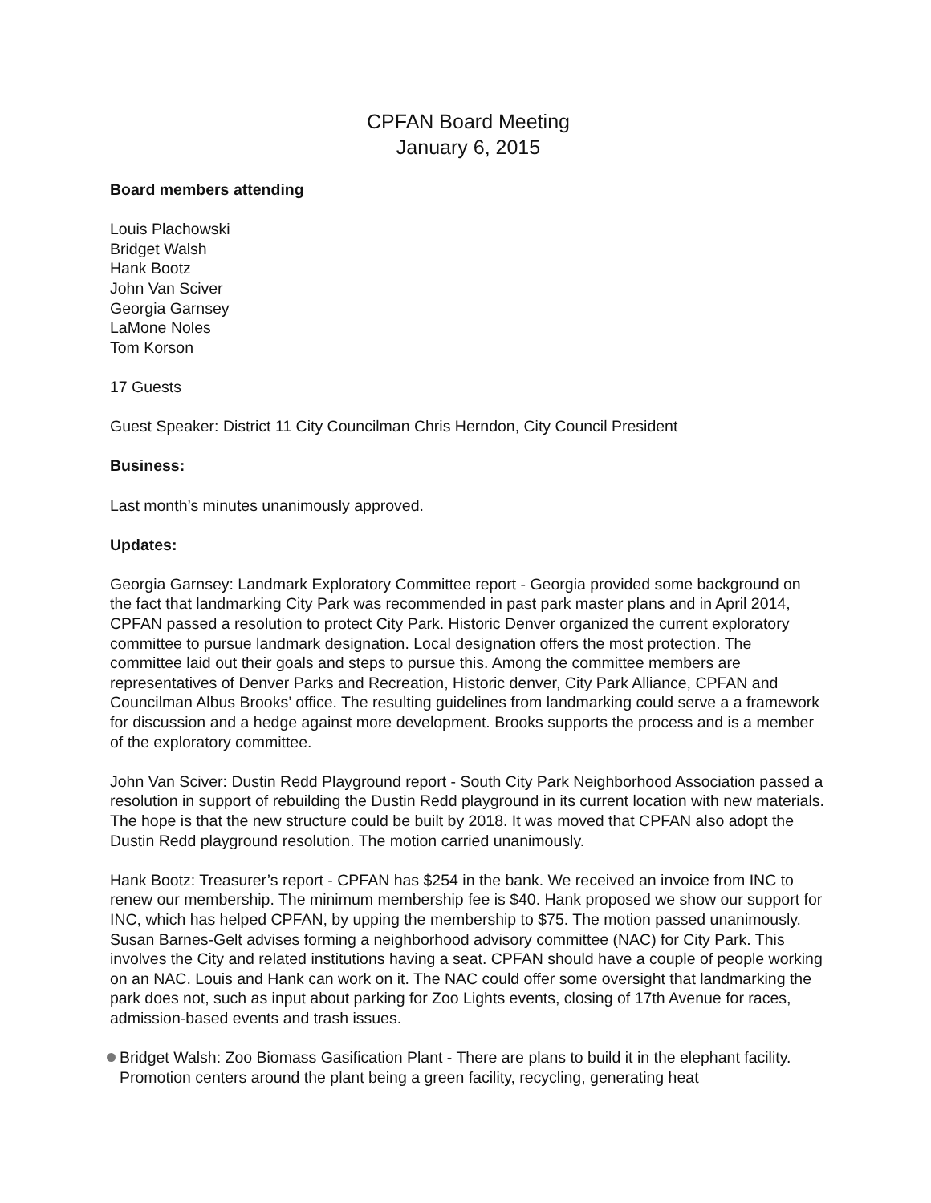CPFAN Board Meeting
January 6, 2015
Board members attending
Louis Plachowski
Bridget Walsh
Hank Bootz
John Van Sciver
Georgia Garnsey
LaMone Noles
Tom Korson
17 Guests
Guest Speaker: District 11 City Councilman Chris Herndon, City Council President
Business:
Last month’s minutes unanimously approved.
Updates:
Georgia Garnsey: Landmark Exploratory Committee report - Georgia provided some background on the fact that landmarking City Park was recommended in past park master plans and in April 2014, CPFAN passed a resolution to protect City Park. Historic Denver organized the current exploratory committee to pursue landmark designation. Local designation offers the most protection. The committee laid out their goals and steps to pursue this. Among the committee members are representatives of Denver Parks and Recreation, Historic denver, City Park Alliance, CPFAN and Councilman Albus Brooks’ office. The resulting guidelines from landmarking could serve a a framework for discussion and a hedge against more development. Brooks supports the process and is a member of the exploratory committee.
John Van Sciver: Dustin Redd Playground report - South City Park Neighborhood Association passed a resolution in support of rebuilding the Dustin Redd playground in its current location with new materials. The hope is that the new structure could be built by 2018. It was moved that CPFAN also adopt the Dustin Redd playground resolution. The motion carried unanimously.
Hank Bootz: Treasurer’s report - CPFAN has $254 in the bank. We received an invoice from INC to renew our membership. The minimum membership fee is $40. Hank proposed we show our support for INC, which has helped CPFAN, by upping the membership to $75. The motion passed unanimously. Susan Barnes-Gelt advises forming a neighborhood advisory committee (NAC) for City Park. This involves the City and related institutions having a seat. CPFAN should have a couple of people working on an NAC. Louis and Hank can work on it. The NAC could offer some oversight that landmarking the park does not, such as input about parking for Zoo Lights events, closing of 17th Avenue for races, admission-based events and trash issues.
Bridget Walsh: Zoo Biomass Gasification Plant - There are plans to build it in the elephant facility. Promotion centers around the plant being a green facility, recycling, generating heat